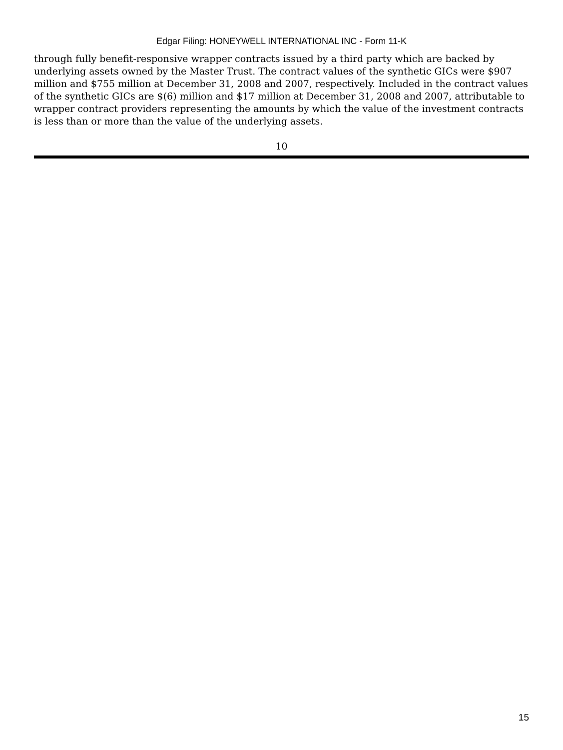Edgar Filing: HONEYWELL INTERNATIONAL INC - Form 11-K
through fully benefit-responsive wrapper contracts issued by a third party which are backed by underlying assets owned by the Master Trust. The contract values of the synthetic GICs were $907 million and $755 million at December 31, 2008 and 2007, respectively. Included in the contract values of the synthetic GICs are $(6) million and $17 million at December 31, 2008 and 2007, attributable to wrapper contract providers representing the amounts by which the value of the investment contracts is less than or more than the value of the underlying assets.
10
15